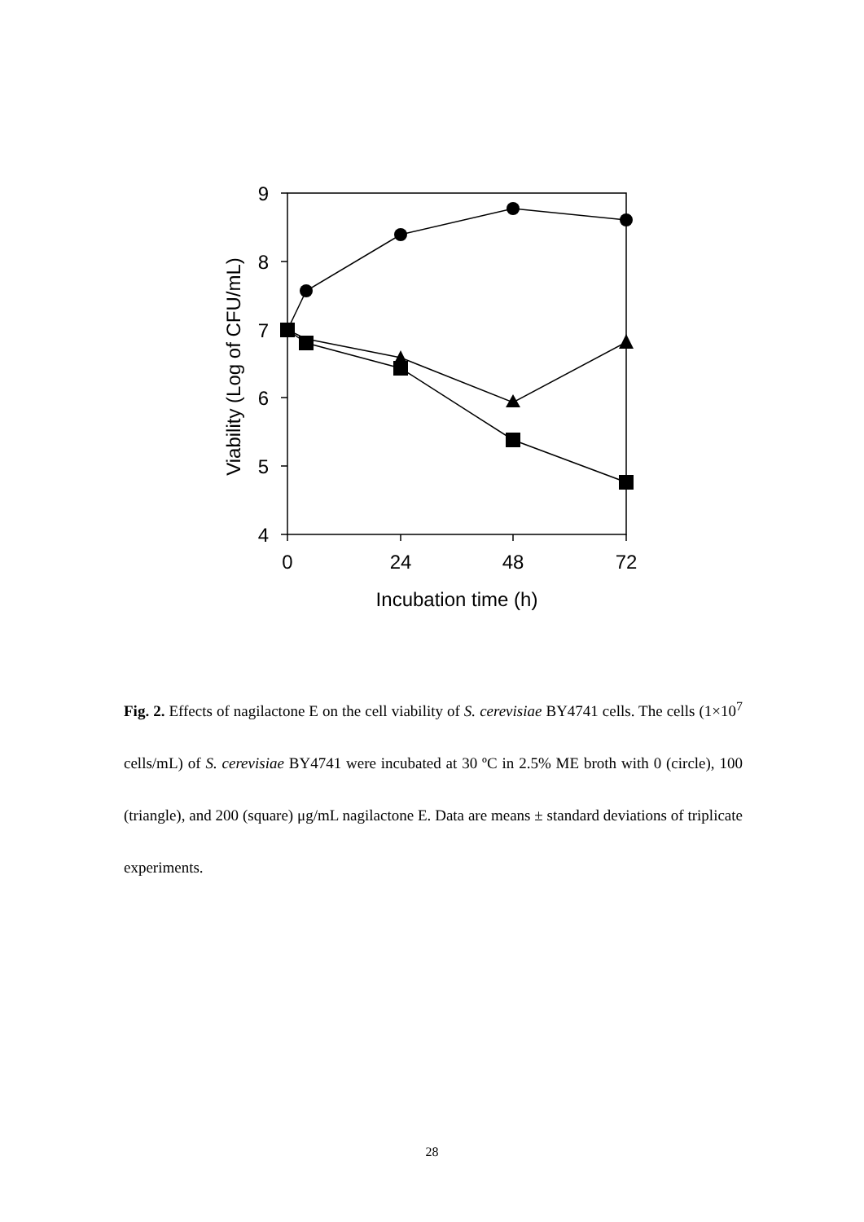9
8
7
6
5
4
0
24
48
72
Incubation time (h)
Viability (Log of CFU/mL)
Fig. 2. Effects of nagilactone E on the cell viability of S. cerevisiae BY4741 cells. The cells (1×10<sup>7</sup> cells/mL) of S. cerevisiae BY4741 were incubated at 30 ºC in 2.5% ME broth with 0 (circle), 100 (triangle), and 200 (square) μg/mL nagilactone E. Data are means ± standard deviations of triplicate experiments.
28